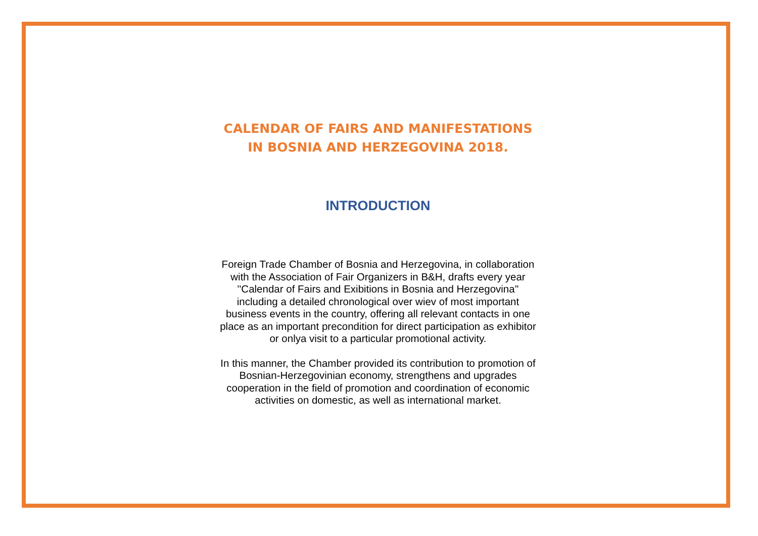CALENDAR OF FAIRS AND MANIFESTATIONS
IN BOSNIA AND HERZEGOVINA 2018.
INTRODUCTION
Foreign Trade Chamber of Bosnia and Herzegovina, in collaboration with the Association of Fair Organizers in B&H, drafts every year ''Calendar of Fairs and Exibitions in Bosnia and Herzegovina'' including a detailed chronological over wiev of most important business events in the country, offering all relevant contacts in one place as an important precondition for direct participation as exhibitor or onlya visit to a particular promotional activity.
In this manner, the Chamber provided its contribution to promotion of Bosnian-Herzegovinian economy, strengthens and upgrades cooperation in the field of promotion and coordination of economic activities on domestic, as well as international market.